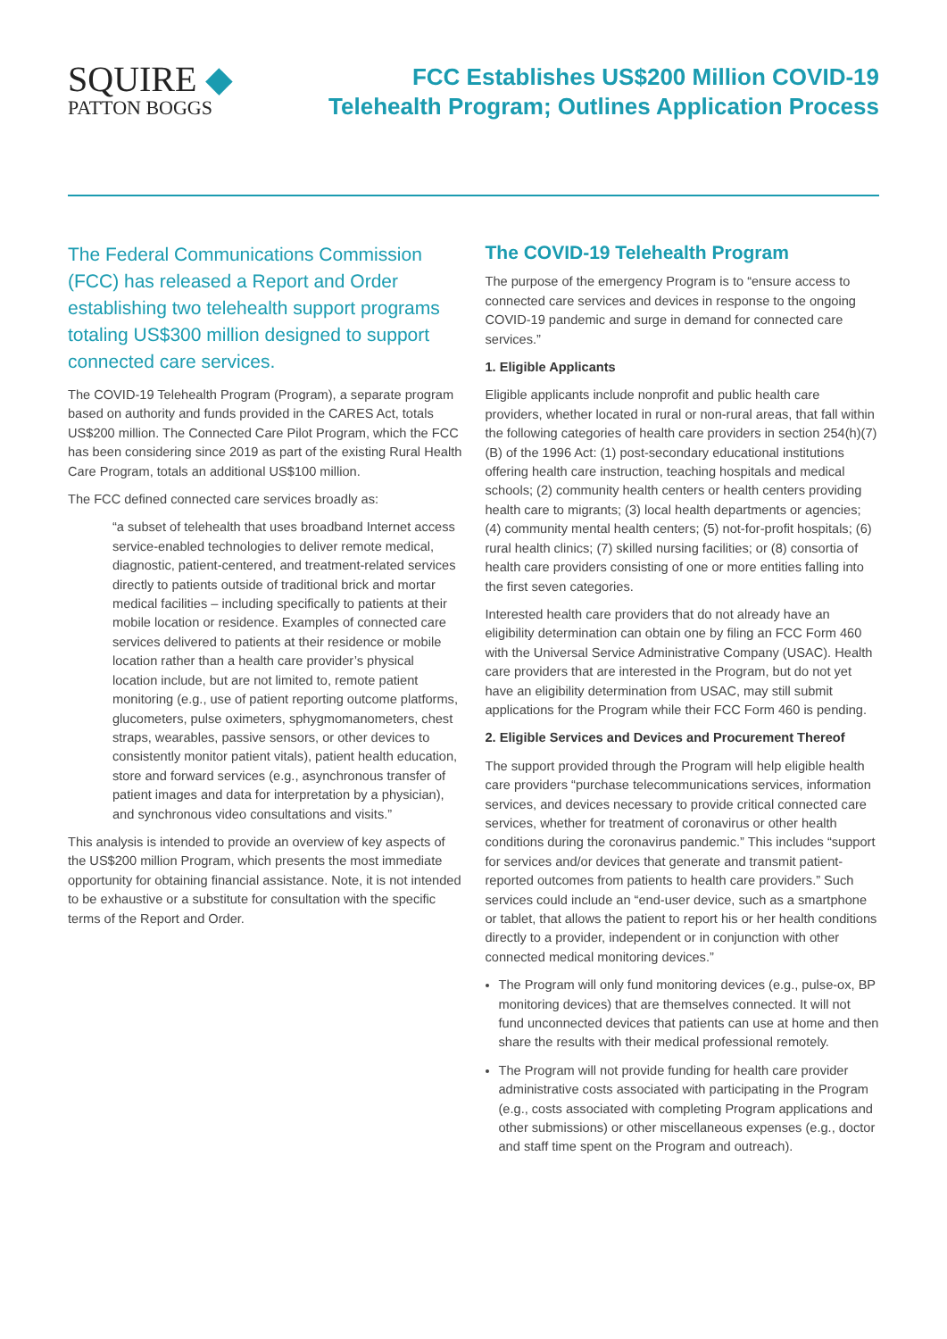SQUIRE ◆
PATTON BOGGS
FCC Establishes US$200 Million COVID-19
Telehealth Program; Outlines Application Process
The Federal Communications Commission (FCC) has released a Report and Order establishing two telehealth support programs totaling US$300 million designed to support connected care services.
The COVID-19 Telehealth Program (Program), a separate program based on authority and funds provided in the CARES Act, totals US$200 million. The Connected Care Pilot Program, which the FCC has been considering since 2019 as part of the existing Rural Health Care Program, totals an additional US$100 million.
The FCC defined connected care services broadly as:
“a subset of telehealth that uses broadband Internet access service-enabled technologies to deliver remote medical, diagnostic, patient-centered, and treatment-related services directly to patients outside of traditional brick and mortar medical facilities – including specifically to patients at their mobile location or residence. Examples of connected care services delivered to patients at their residence or mobile location rather than a health care provider’s physical location include, but are not limited to, remote patient monitoring (e.g., use of patient reporting outcome platforms, glucometers, pulse oximeters, sphygmomanometers, chest straps, wearables, passive sensors, or other devices to consistently monitor patient vitals), patient health education, store and forward services (e.g., asynchronous transfer of patient images and data for interpretation by a physician), and synchronous video consultations and visits.”
This analysis is intended to provide an overview of key aspects of the US$200 million Program, which presents the most immediate opportunity for obtaining financial assistance. Note, it is not intended to be exhaustive or a substitute for consultation with the specific terms of the Report and Order.
The COVID-19 Telehealth Program
The purpose of the emergency Program is to “ensure access to connected care services and devices in response to the ongoing COVID-19 pandemic and surge in demand for connected care services.”
1. Eligible Applicants
Eligible applicants include nonprofit and public health care providers, whether located in rural or non-rural areas, that fall within the following categories of health care providers in section 254(h)(7)(B) of the 1996 Act: (1) post-secondary educational institutions offering health care instruction, teaching hospitals and medical schools; (2) community health centers or health centers providing health care to migrants; (3) local health departments or agencies; (4) community mental health centers; (5) not-for-profit hospitals; (6) rural health clinics; (7) skilled nursing facilities; or (8) consortia of health care providers consisting of one or more entities falling into the first seven categories.
Interested health care providers that do not already have an eligibility determination can obtain one by filing an FCC Form 460 with the Universal Service Administrative Company (USAC). Health care providers that are interested in the Program, but do not yet have an eligibility determination from USAC, may still submit applications for the Program while their FCC Form 460 is pending.
2. Eligible Services and Devices and Procurement Thereof
The support provided through the Program will help eligible health care providers “purchase telecommunications services, information services, and devices necessary to provide critical connected care services, whether for treatment of coronavirus or other health conditions during the coronavirus pandemic.” This includes “support for services and/or devices that generate and transmit patient-reported outcomes from patients to health care providers.” Such services could include an “end-user device, such as a smartphone or tablet, that allows the patient to report his or her health conditions directly to a provider, independent or in conjunction with other connected medical monitoring devices.”
The Program will only fund monitoring devices (e.g., pulse-ox, BP monitoring devices) that are themselves connected. It will not fund unconnected devices that patients can use at home and then share the results with their medical professional remotely.
The Program will not provide funding for health care provider administrative costs associated with participating in the Program (e.g., costs associated with completing Program applications and other submissions) or other miscellaneous expenses (e.g., doctor and staff time spent on the Program and outreach).